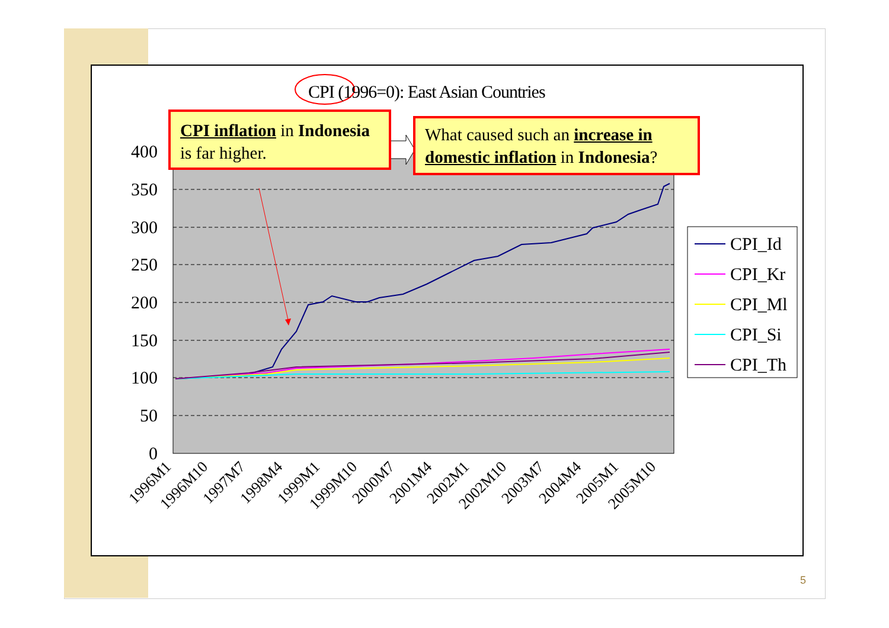400
350
300
250
200
150
100
50
0
1996M1
1996M10
1997M7
1998M4
1999M1
1999M10
2000M7
2001M4
2002M1
2002M10
2003M7
2004M4
2005M1
2005M10
CPI_Id
CPI_Kr
CPI_Ml
CPI_Si
CPI_Th
CPI (1996=0): East Asian Countries
CPI inflation in Indonesia is far higher.
What caused such an increase in domestic inflation in Indonesia?
5